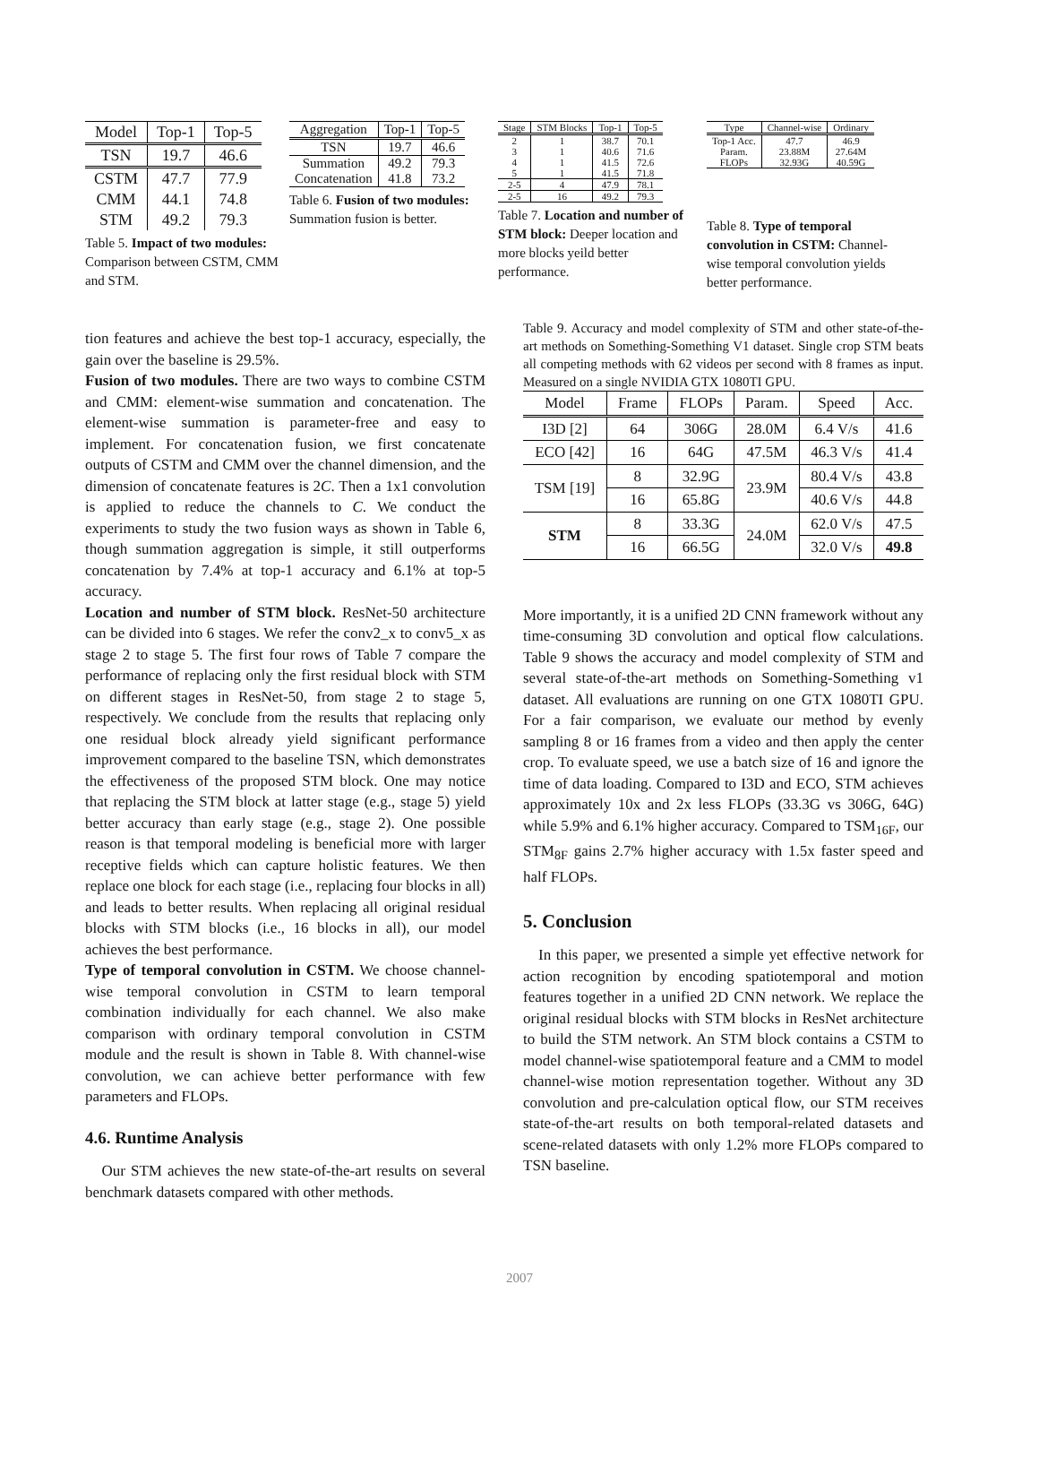| Model | Top-1 | Top-5 |
| --- | --- | --- |
| TSN | 19.7 | 46.6 |
| CSTM | 47.7 | 77.9 |
| CMM | 44.1 | 74.8 |
| STM | 49.2 | 79.3 |
Table 5. Impact of two modules: Comparison between CSTM, CMM and STM.
| Aggregation | Top-1 | Top-5 |
| --- | --- | --- |
| TSN | 19.7 | 46.6 |
| Summation | 49.2 | 79.3 |
| Concatenation | 41.8 | 73.2 |
Table 6. Fusion of two modules: Summation fusion is better.
| Stage | STM Blocks | Top-1 | Top-5 |
| --- | --- | --- | --- |
| 2 | 1 | 38.7 | 70.1 |
| 3 | 1 | 40.6 | 71.6 |
| 4 | 1 | 41.5 | 72.6 |
| 5 | 1 | 41.5 | 71.8 |
| 2-5 | 4 | 47.9 | 78.1 |
| 2-5 | 16 | 49.2 | 79.3 |
Table 7. Location and number of STM block: Deeper location and more blocks yeild better performance.
| Type | Channel-wise | Ordinary |
| --- | --- | --- |
| Top-1 Acc. | 47.7 | 46.9 |
| Param. | 23.88M | 27.64M |
| FLOPs | 32.93G | 40.59G |
Table 8. Type of temporal convolution in CSTM: Channel-wise temporal convolution yields better performance.
tion features and achieve the best top-1 accuracy, especially, the gain over the baseline is 29.5%.
Fusion of two modules. There are two ways to combine CSTM and CMM: element-wise summation and concatenation. The element-wise summation is parameter-free and easy to implement. For concatenation fusion, we first concatenate outputs of CSTM and CMM over the channel dimension, and the dimension of concatenate features is 2C. Then a 1x1 convolution is applied to reduce the channels to C. We conduct the experiments to study the two fusion ways as shown in Table 6, though summation aggregation is simple, it still outperforms concatenation by 7.4% at top-1 accuracy and 6.1% at top-5 accuracy.
Location and number of STM block. ResNet-50 architecture can be divided into 6 stages. We refer the conv2_x to conv5_x as stage 2 to stage 5. The first four rows of Table 7 compare the performance of replacing only the first residual block with STM on different stages in ResNet-50, from stage 2 to stage 5, respectively. We conclude from the results that replacing only one residual block already yield significant performance improvement compared to the baseline TSN, which demonstrates the effectiveness of the proposed STM block. One may notice that replacing the STM block at latter stage (e.g., stage 5) yield better accuracy than early stage (e.g., stage 2). One possible reason is that temporal modeling is beneficial more with larger receptive fields which can capture holistic features. We then replace one block for each stage (i.e., replacing four blocks in all) and leads to better results. When replacing all original residual blocks with STM blocks (i.e., 16 blocks in all), our model achieves the best performance.
Type of temporal convolution in CSTM. We choose channel-wise temporal convolution in CSTM to learn temporal combination individually for each channel. We also make comparison with ordinary temporal convolution in CSTM module and the result is shown in Table 8. With channel-wise convolution, we can achieve better performance with few parameters and FLOPs.
4.6. Runtime Analysis
Our STM achieves the new state-of-the-art results on several benchmark datasets compared with other methods.
Table 9. Accuracy and model complexity of STM and other state-of-the-art methods on Something-Something V1 dataset. Single crop STM beats all competing methods with 62 videos per second with 8 frames as input. Measured on a single NVIDIA GTX 1080TI GPU.
| Model | Frame | FLOPs | Param. | Speed | Acc. |
| --- | --- | --- | --- | --- | --- |
| I3D [2] | 64 | 306G | 28.0M | 6.4 V/s | 41.6 |
| ECO [42] | 16 | 64G | 47.5M | 46.3 V/s | 41.4 |
| TSM [19] | 8 | 32.9G | 23.9M | 80.4 V/s | 43.8 |
| | 16 | 65.8G | | 40.6 V/s | 44.8 |
| STM | 8 | 33.3G | 24.0M | 62.0 V/s | 47.5 |
| | 16 | 66.5G | | 32.0 V/s | 49.8 |
More importantly, it is a unified 2D CNN framework without any time-consuming 3D convolution and optical flow calculations. Table 9 shows the accuracy and model complexity of STM and several state-of-the-art methods on Something-Something v1 dataset. All evaluations are running on one GTX 1080TI GPU. For a fair comparison, we evaluate our method by evenly sampling 8 or 16 frames from a video and then apply the center crop. To evaluate speed, we use a batch size of 16 and ignore the time of data loading. Compared to I3D and ECO, STM achieves approximately 10x and 2x less FLOPs (33.3G vs 306G, 64G) while 5.9% and 6.1% higher accuracy. Compared to TSM<sub>16F</sub>, our STM<sub>8F</sub> gains 2.7% higher accuracy with 1.5x faster speed and half FLOPs.
5. Conclusion
In this paper, we presented a simple yet effective network for action recognition by encoding spatiotemporal and motion features together in a unified 2D CNN network. We replace the original residual blocks with STM blocks in ResNet architecture to build the STM network. An STM block contains a CSTM to model channel-wise spatiotemporal feature and a CMM to model channel-wise motion representation together. Without any 3D convolution and pre-calculation optical flow, our STM receives state-of-the-art results on both temporal-related datasets and scene-related datasets with only 1.2% more FLOPs compared to TSN baseline.
2007